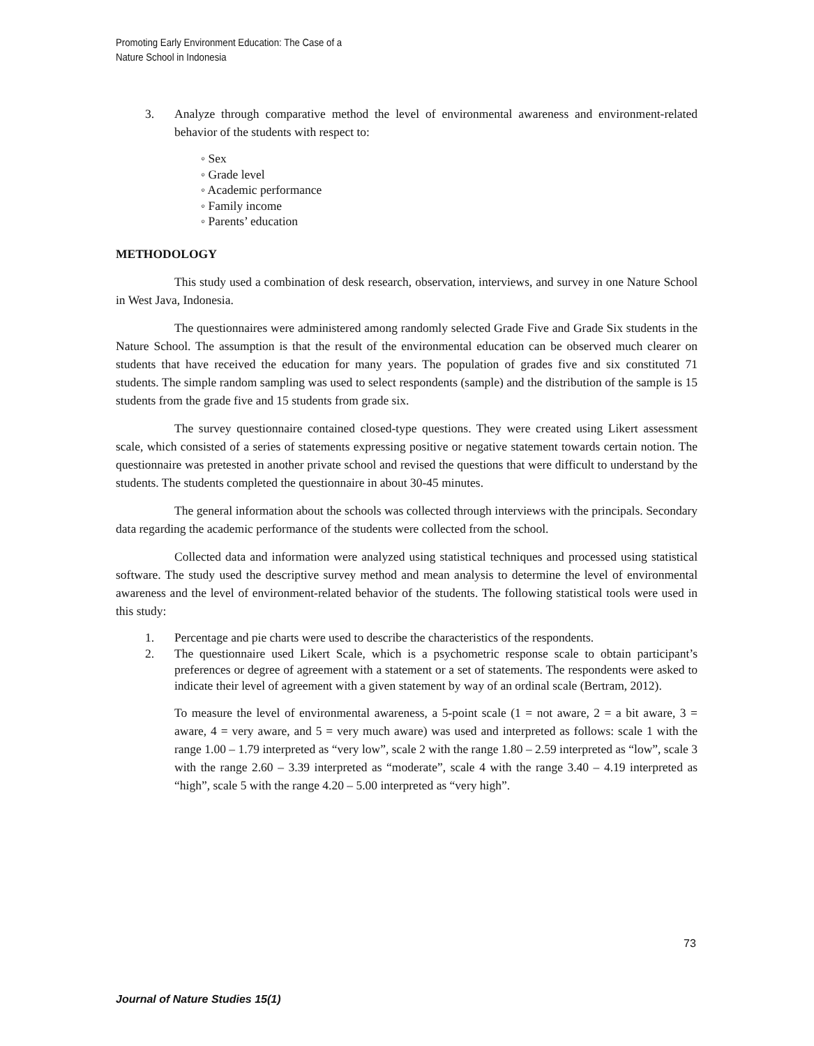Promoting Early Environment Education: The Case of a
Nature School in Indonesia
3. Analyze through comparative method the level of environmental awareness and environment-related behavior of the students with respect to:
◦ Sex
◦ Grade level
◦ Academic performance
◦ Family income
◦ Parents’ education
METHODOLOGY
This study used a combination of desk research, observation, interviews, and survey in one Nature School in West Java, Indonesia.
The questionnaires were administered among randomly selected Grade Five and Grade Six students in the Nature School. The assumption is that the result of the environmental education can be observed much clearer on students that have received the education for many years. The population of grades five and six constituted 71 students. The simple random sampling was used to select respondents (sample) and the distribution of the sample is 15 students from the grade five and 15 students from grade six.
The survey questionnaire contained closed-type questions. They were created using Likert assessment scale, which consisted of a series of statements expressing positive or negative statement towards certain notion. The questionnaire was pretested in another private school and revised the questions that were difficult to understand by the students. The students completed the questionnaire in about 30-45 minutes.
The general information about the schools was collected through interviews with the principals. Secondary data regarding the academic performance of the students were collected from the school.
Collected data and information were analyzed using statistical techniques and processed using statistical software. The study used the descriptive survey method and mean analysis to determine the level of environmental awareness and the level of environment-related behavior of the students. The following statistical tools were used in this study:
1. Percentage and pie charts were used to describe the characteristics of the respondents.
2. The questionnaire used Likert Scale, which is a psychometric response scale to obtain participant’s preferences or degree of agreement with a statement or a set of statements. The respondents were asked to indicate their level of agreement with a given statement by way of an ordinal scale (Bertram, 2012).
To measure the level of environmental awareness, a 5-point scale (1 = not aware, 2 = a bit aware, 3 = aware, 4 = very aware, and 5 = very much aware) was used and interpreted as follows: scale 1 with the range 1.00 – 1.79 interpreted as “very low”, scale 2 with the range 1.80 – 2.59 interpreted as “low”, scale 3 with the range 2.60 – 3.39 interpreted as “moderate”, scale 4 with the range 3.40 – 4.19 interpreted as “high”, scale 5 with the range 4.20 – 5.00 interpreted as “very high”.
73
Journal of Nature Studies 15(1)